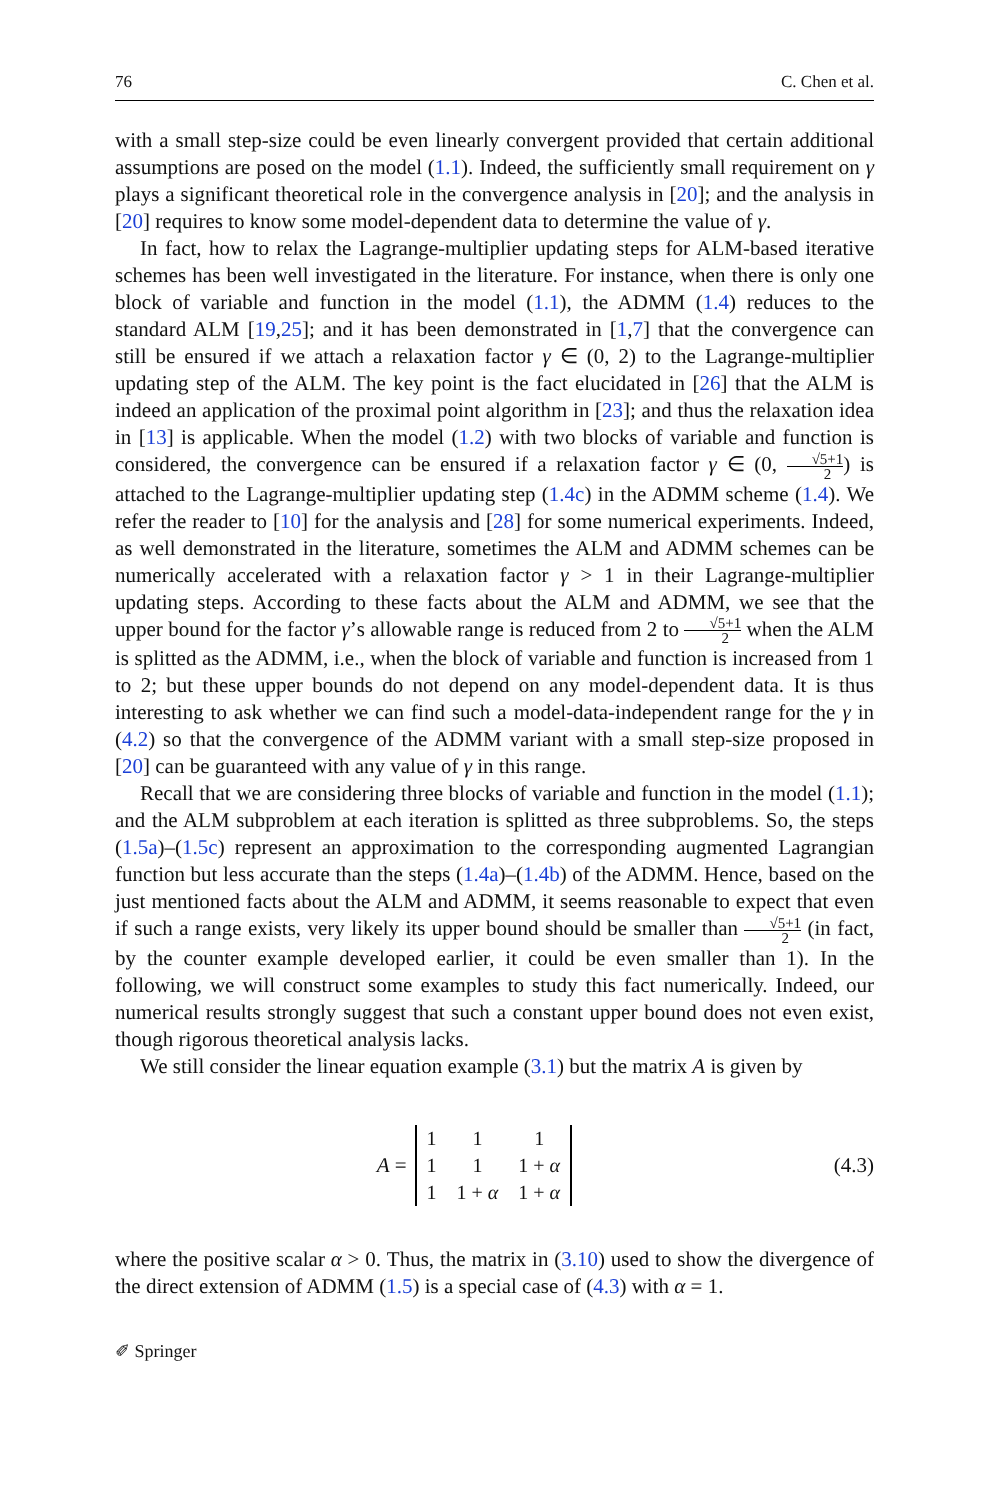76 C. Chen et al.
with a small step-size could be even linearly convergent provided that certain additional assumptions are posed on the model (1.1). Indeed, the sufficiently small requirement on γ plays a significant theoretical role in the convergence analysis in [20]; and the analysis in [20] requires to know some model-dependent data to determine the value of γ.
In fact, how to relax the Lagrange-multiplier updating steps for ALM-based iterative schemes has been well investigated in the literature. For instance, when there is only one block of variable and function in the model (1.1), the ADMM (1.4) reduces to the standard ALM [19,25]; and it has been demonstrated in [1,7] that the convergence can still be ensured if we attach a relaxation factor γ ∈ (0, 2) to the Lagrange-multiplier updating step of the ALM. The key point is the fact elucidated in [26] that the ALM is indeed an application of the proximal point algorithm in [23]; and thus the relaxation idea in [13] is applicable. When the model (1.2) with two blocks of variable and function is considered, the convergence can be ensured if a relaxation factor γ ∈ (0, √5+1 2) is attached to the Lagrange-multiplier updating step (1.4c) in the ADMM scheme (1.4). We refer the reader to [10] for the analysis and [28] for some numerical experiments. Indeed, as well demonstrated in the literature, sometimes the ALM and ADMM schemes can be numerically accelerated with a relaxation factor γ > 1 in their Lagrange-multiplier updating steps. According to these facts about the ALM and ADMM, we see that the upper bound for the factor γ’s allowable range is reduced from 2 to √5+1 2 when the ALM is splitted as the ADMM, i.e., when the block of variable and function is increased from 1 to 2; but these upper bounds do not depend on any model-dependent data. It is thus interesting to ask whether we can find such a model-data-independent range for the γ in (4.2) so that the convergence of the ADMM variant with a small step-size proposed in [20] can be guaranteed with any value of γ in this range.
Recall that we are considering three blocks of variable and function in the model (1.1); and the ALM subproblem at each iteration is splitted as three subproblems. So, the steps (1.5a)–(1.5c) represent an approximation to the corresponding augmented Lagrangian function but less accurate than the steps (1.4a)–(1.4b) of the ADMM. Hence, based on the just mentioned facts about the ALM and ADMM, it seems reasonable to expect that even if such a range exists, very likely its upper bound should be smaller than √5+1 2 (in fact, by the counter example developed earlier, it could be even smaller than 1). In the following, we will construct some examples to study this fact numerically. Indeed, our numerical results strongly suggest that such a constant upper bound does not even exist, though rigorous theoretical analysis lacks.
We still consider the linear equation example (3.1) but the matrix A is given by
A =
| 1 | 1 | 1 |
| 1 | 1 | 1 + α |
| 1 | 1 + α | 1 + α |
(4.3)
where the positive scalar α > 0. Thus, the matrix in (3.10) used to show the divergence of the direct extension of ADMM (1.5) is a special case of (4.3) with α = 1.
✐ Springer